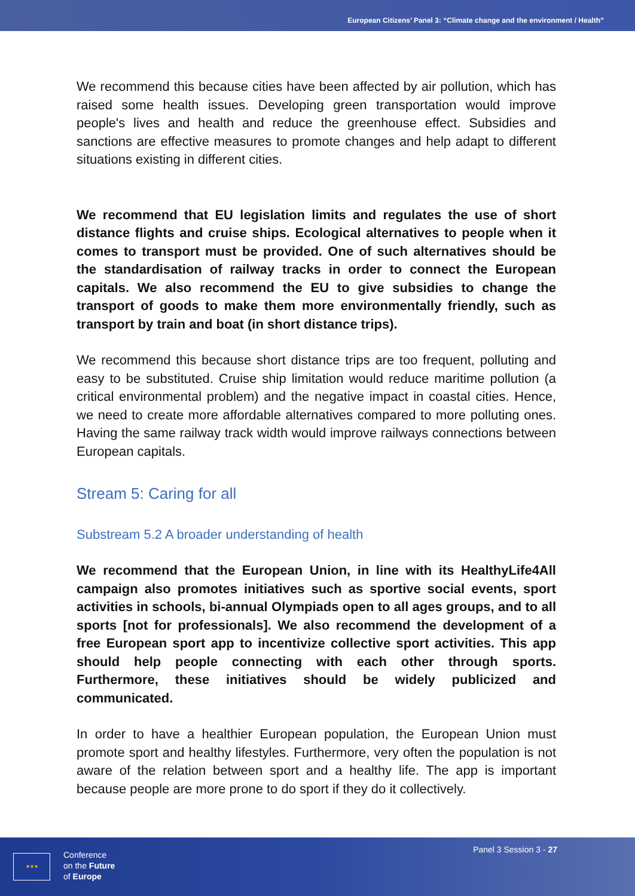European Citizens’ Panel 3: “Climate change and the environment / Health”
We recommend this because cities have been affected by air pollution, which has raised some health issues. Developing green transportation would improve people's lives and health and reduce the greenhouse effect. Subsidies and sanctions are effective measures to promote changes and help adapt to different situations existing in different cities.
We recommend that EU legislation limits and regulates the use of short distance flights and cruise ships. Ecological alternatives to people when it comes to transport must be provided. One of such alternatives should be the standardisation of railway tracks in order to connect the European capitals. We also recommend the EU to give subsidies to change the transport of goods to make them more environmentally friendly, such as transport by train and boat (in short distance trips).
We recommend this because short distance trips are too frequent, polluting and easy to be substituted. Cruise ship limitation would reduce maritime pollution (a critical environmental problem) and the negative impact in coastal cities. Hence, we need to create more affordable alternatives compared to more polluting ones. Having the same railway track width would improve railways connections between European capitals.
Stream 5: Caring for all
Substream 5.2 A broader understanding of health
We recommend that the European Union, in line with its HealthyLife4All campaign also promotes initiatives such as sportive social events, sport activities in schools, bi-annual Olympiads open to all ages groups, and to all sports [not for professionals]. We also recommend the development of a free European sport app to incentivize collective sport activities. This app should help people connecting with each other through sports. Furthermore, these initiatives should be widely publicized and communicated.
In order to have a healthier European population, the European Union must promote sport and healthy lifestyles. Furthermore, very often the population is not aware of the relation between sport and a healthy life. The app is important because people are more prone to do sport if they do it collectively.
★★★
Conference
on the Future
of Europe
Panel 3 Session 3 - 27